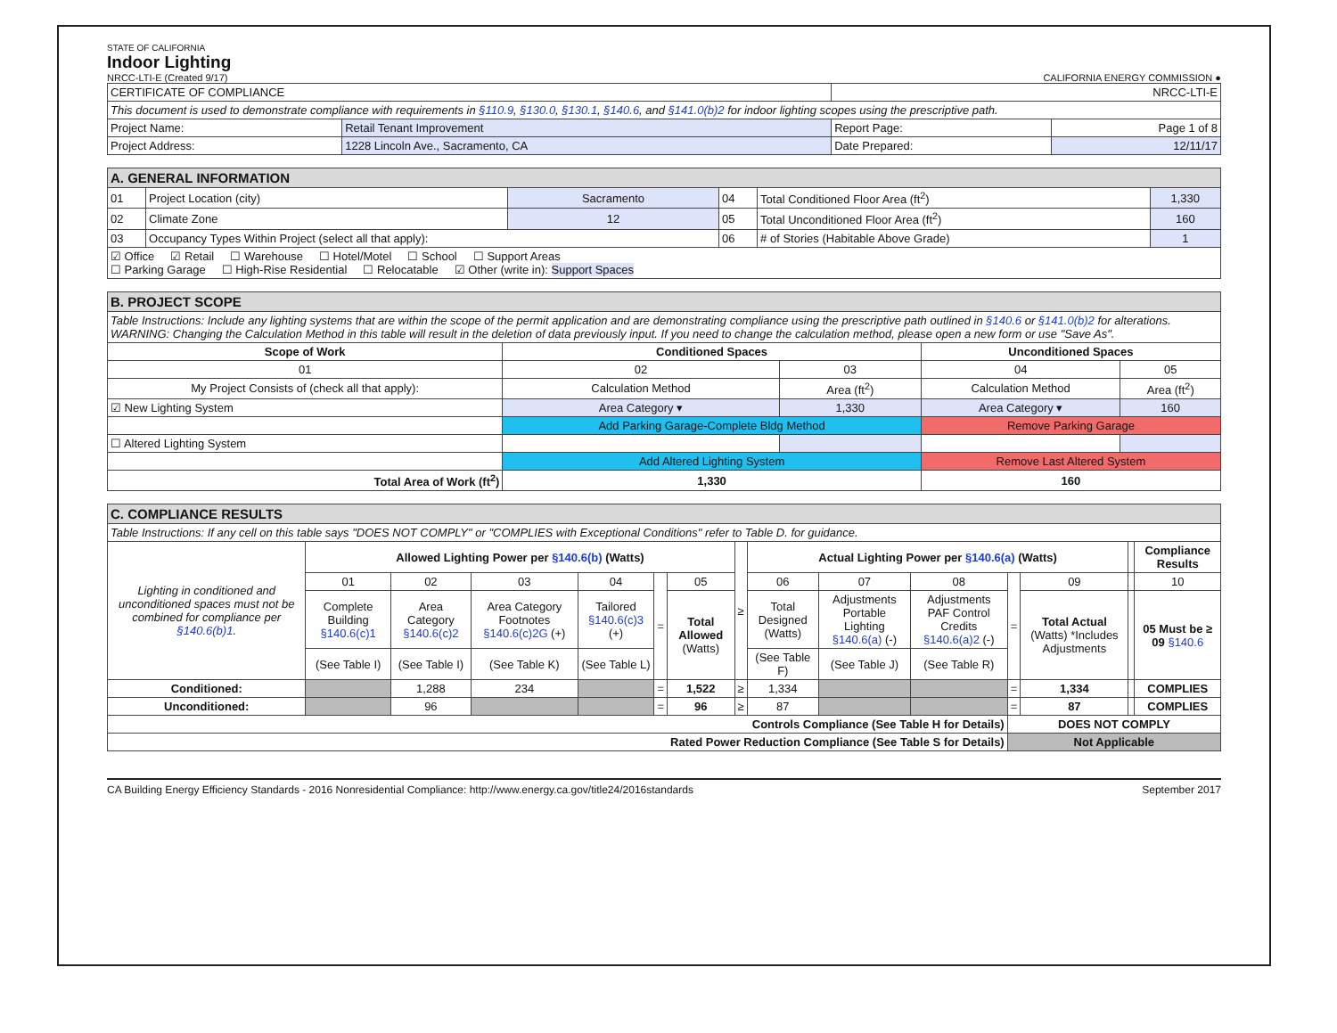STATE OF CALIFORNIA
Indoor Lighting
NRCC-LTI-E (Created 9/17)
CALIFORNIA ENERGY COMMISSION ●
| CERTIFICATE OF COMPLIANCE | | NRCC-LTI-E | |
| This document is used to demonstrate compliance with requirements in §110.9 , §130.0 , §130.1 , §140.6 , and §141.0(b)2 for indoor lighting scopes using the prescriptive path. | | | |
| Project Name: | Retail Tenant Improvement | Report Page: | Page 1 of 8 |
| Project Address: | 1228 Lincoln Ave., Sacramento, CA | Date Prepared: | 12/11/17 |
| A. GENERAL INFORMATION | | | | | |
| 01 | Project Location (city) | Sacramento | 04 | Total Conditioned Floor Area (ft<sup>2</sup>) | 1,330 |
| 02 | Climate Zone | 12 | 05 | Total Unconditioned Floor Area (ft<sup>2</sup>) | 160 |
| 03 | Occupancy Types Within Project (select all that apply): | | 06 | # of Stories (Habitable Above Grade) | 1 |
| ☑ Office ☑ Retail ☐ Warehouse ☐ Hotel/Motel ☐ School ☐ Support Areas ☐ Parking Garage ☐ High-Rise Residential ☐ Relocatable ☑ Other (write in): Support Spaces | | | | | |
| B. PROJECT SCOPE | | | | |
| Table Instructions: Include any lighting systems that are within the scope of the permit application and are demonstrating compliance using the prescriptive path outlined in §140.6 or §141.0(b)2 for alterations. WARNING: Changing the Calculation Method in this table will result in the deletion of data previously input. If you need to change the calculation method, please open a new form or use "Save As". | | | | |
| Scope of Work | Conditioned Spaces | | Unconditioned Spaces | |
| 01 | 02 | 03 | 04 | 05 |
| My Project Consists of (check all that apply): | Calculation Method | Area (ft<sup>2</sup>) | Calculation Method | Area (ft<sup>2</sup>) |
| ☑ New Lighting System | Area Category ▾ | 1,330 | Area Category ▾ | 160 |
| | Add Parking Garage-Complete Bldg Method | | Remove Parking Garage | |
| ☐ Altered Lighting System | | | | |
| | Add Altered Lighting System | | Remove Last Altered System | |
| Total Area of Work (ft<sup>2</sup>) | 1,330 | | 160 | |
| C. COMPLIANCE RESULTS | | | | | | | | | | | | | | | |
| Table Instructions: If any cell on this table says "DOES NOT COMPLY" or "COMPLIES with Exceptional Conditions" refer to Table D. for guidance. | | | | | | | | | | | | | | | |
| Lighting in conditioned and unconditioned spaces must not be combined for compliance per §140.6(b)1 . | Allowed Lighting Power per §140.6(b) (Watts) | | | | | | ≥ | Actual Lighting Power per §140.6(a) (Watts) | | | | | | Compliance Results | |
| | 01 | 02 | 03 | 04 | = | 05 | | 06 | 07 | 08 | = | 09 | | 10 | |
| | Complete Building §140.6(c)1 | Area Category §140.6(c)2 | Area Category Footnotes §140.6(c)2G (+) | Tailored §140.6(c)3 (+) | | Total Allowed (Watts) | | Total Designed (Watts) | Adjustments Portable Lighting §140.6(a) (-) | Adjustments PAF Control Credits §140.6(a)2 (-) | | Total Actual (Watts) *Includes Adjustments | | 05 Must be ≥ 09 §140.6 | |
| | (See Table I) | (See Table I) | (See Table K) | (See Table L) | | | | (See Table F) | (See Table J) | (See Table R) | | | | | |
| Conditioned: | | 1,288 | 234 | | = | 1,522 | ≥ | 1,334 | | | = | 1,334 | | COMPLIES | |
| Unconditioned: | | 96 | | | = | 96 | ≥ | 87 | | | = | 87 | | COMPLIES | |
| Controls Compliance (See Table H for Details) | | | | | | | | | | | DOES NOT COMPLY | | | | |
| Rated Power Reduction Compliance (See Table S for Details) | | | | | | | | | | | Not Applicable | | | | |
CA Building Energy Efficiency Standards - 2016 Nonresidential Compliance: http://www.energy.ca.gov/title24/2016standards September 2017